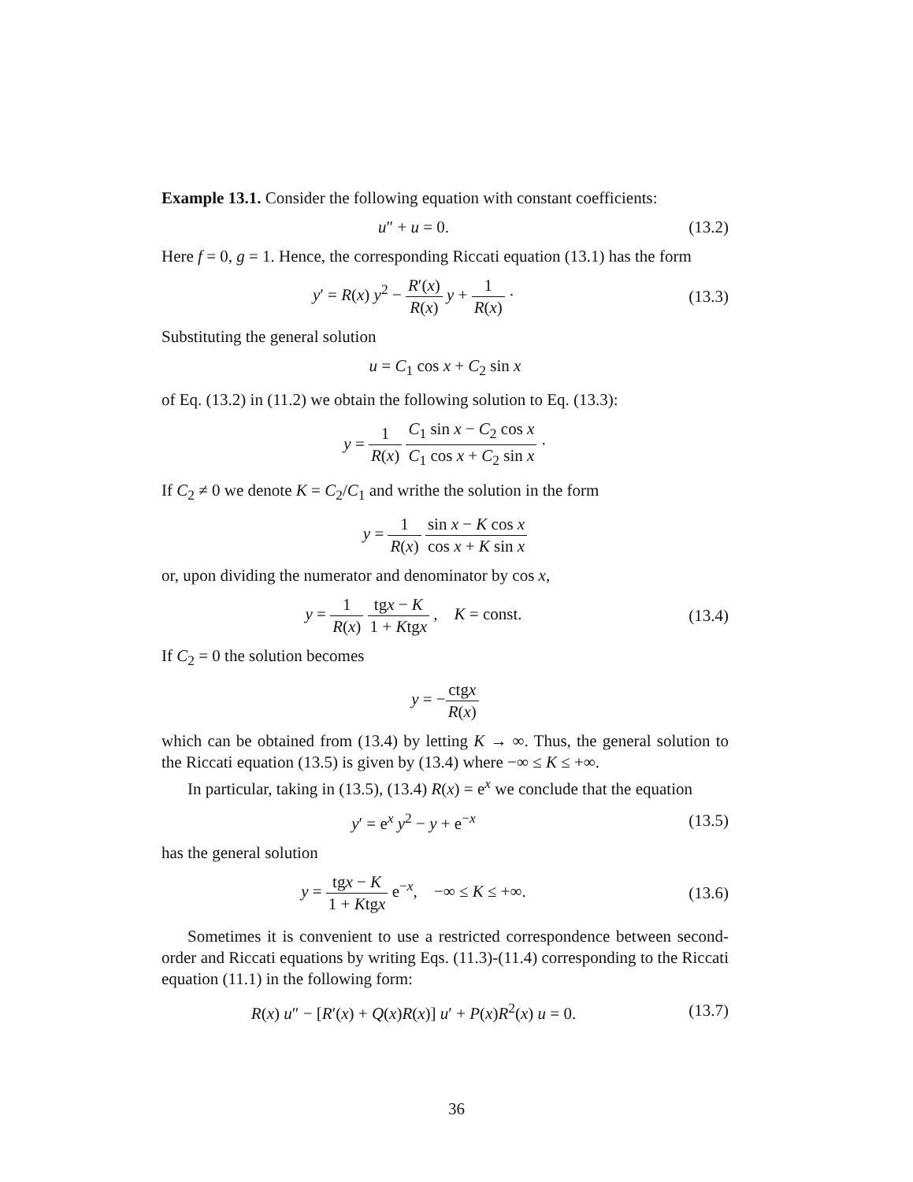Example 13.1. Consider the following equation with constant coefficients:
u″ + u = 0. (13.2)
Here f = 0, g = 1. Hence, the corresponding Riccati equation (13.1) has the form
y′ = R(x) y<sup>2</sup> − R′(x) R(x) y + 1 R(x) ·
(13.3)
Substituting the general solution
u = C<sub>1</sub> cos x + C<sub>2</sub> sin x
of Eq. (13.2) in (11.2) we obtain the following solution to Eq. (13.3):
y = 1 R(x) C<sub>1</sub> sin x − C<sub>2</sub> cos x C<sub>1</sub> cos x + C<sub>2</sub> sin x ·
If C<sub>2</sub> ≠ 0 we denote K = C<sub>2</sub>/C<sub>1</sub> and writhe the solution in the form
y = 1 R(x) sin x − K cos x cos x + K sin x
or, upon dividing the numerator and denominator by cos x,
y = 1 R(x) tgx − K 1 + Ktgx , K = const.
(13.4)
If C<sub>2</sub> = 0 the solution becomes
y = −ctgx R(x)
which can be obtained from (13.4) by letting K → ∞. Thus, the general solution to the Riccati equation (13.5) is given by (13.4) where −∞ ≤ K ≤ +∞.
In particular, taking in (13.5), (13.4) R(x) = e<sup>x</sup> we conclude that the equation
y′ = e<sup>x</sup> y<sup>2</sup> − y + e<sup>−x</sup> (13.5)
has the general solution
y = tgx − K 1 + Ktgx e<sup>−x</sup>, −∞ ≤ K ≤ +∞.
(13.6)
Sometimes it is convenient to use a restricted correspondence between second-order and Riccati equations by writing Eqs. (11.3)-(11.4) corresponding to the Riccati equation (11.1) in the following form:
R(x) u″ − [R′(x) + Q(x)R(x)] u′ + P(x)R<sup>2</sup>(x) u = 0.
(13.7)
36